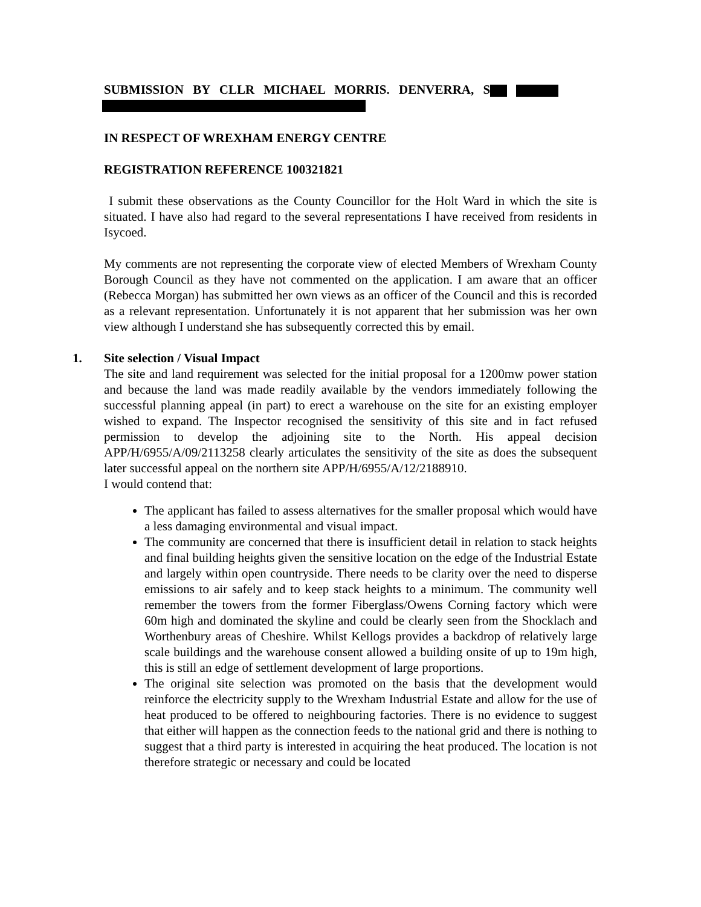SUBMISSION BY CLLR MICHAEL MORRIS. DENVERRA, S
IN RESPECT OF WREXHAM ENERGY CENTRE
REGISTRATION REFERENCE 100321821
I submit these observations as the County Councillor for the Holt Ward in which the site is situated. I have also had regard to the several representations I have received from residents in Isycoed.
My comments are not representing the corporate view of elected Members of Wrexham County Borough Council as they have not commented on the application. I am aware that an officer (Rebecca Morgan) has submitted her own views as an officer of the Council and this is recorded as a relevant representation. Unfortunately it is not apparent that her submission was her own view although I understand she has subsequently corrected this by email.
1. Site selection / Visual Impact
The site and land requirement was selected for the initial proposal for a 1200mw power station and because the land was made readily available by the vendors immediately following the successful planning appeal (in part) to erect a warehouse on the site for an existing employer wished to expand. The Inspector recognised the sensitivity of this site and in fact refused permission to develop the adjoining site to the North. His appeal decision APP/H/6955/A/09/2113258 clearly articulates the sensitivity of the site as does the subsequent later successful appeal on the northern site APP/H/6955/A/12/2188910.
I would contend that:
The applicant has failed to assess alternatives for the smaller proposal which would have a less damaging environmental and visual impact.
The community are concerned that there is insufficient detail in relation to stack heights and final building heights given the sensitive location on the edge of the Industrial Estate and largely within open countryside. There needs to be clarity over the need to disperse emissions to air safely and to keep stack heights to a minimum. The community well remember the towers from the former Fiberglass/Owens Corning factory which were 60m high and dominated the skyline and could be clearly seen from the Shocklach and Worthenbury areas of Cheshire. Whilst Kellogs provides a backdrop of relatively large scale buildings and the warehouse consent allowed a building onsite of up to 19m high, this is still an edge of settlement development of large proportions.
The original site selection was promoted on the basis that the development would reinforce the electricity supply to the Wrexham Industrial Estate and allow for the use of heat produced to be offered to neighbouring factories. There is no evidence to suggest that either will happen as the connection feeds to the national grid and there is nothing to suggest that a third party is interested in acquiring the heat produced. The location is not therefore strategic or necessary and could be located